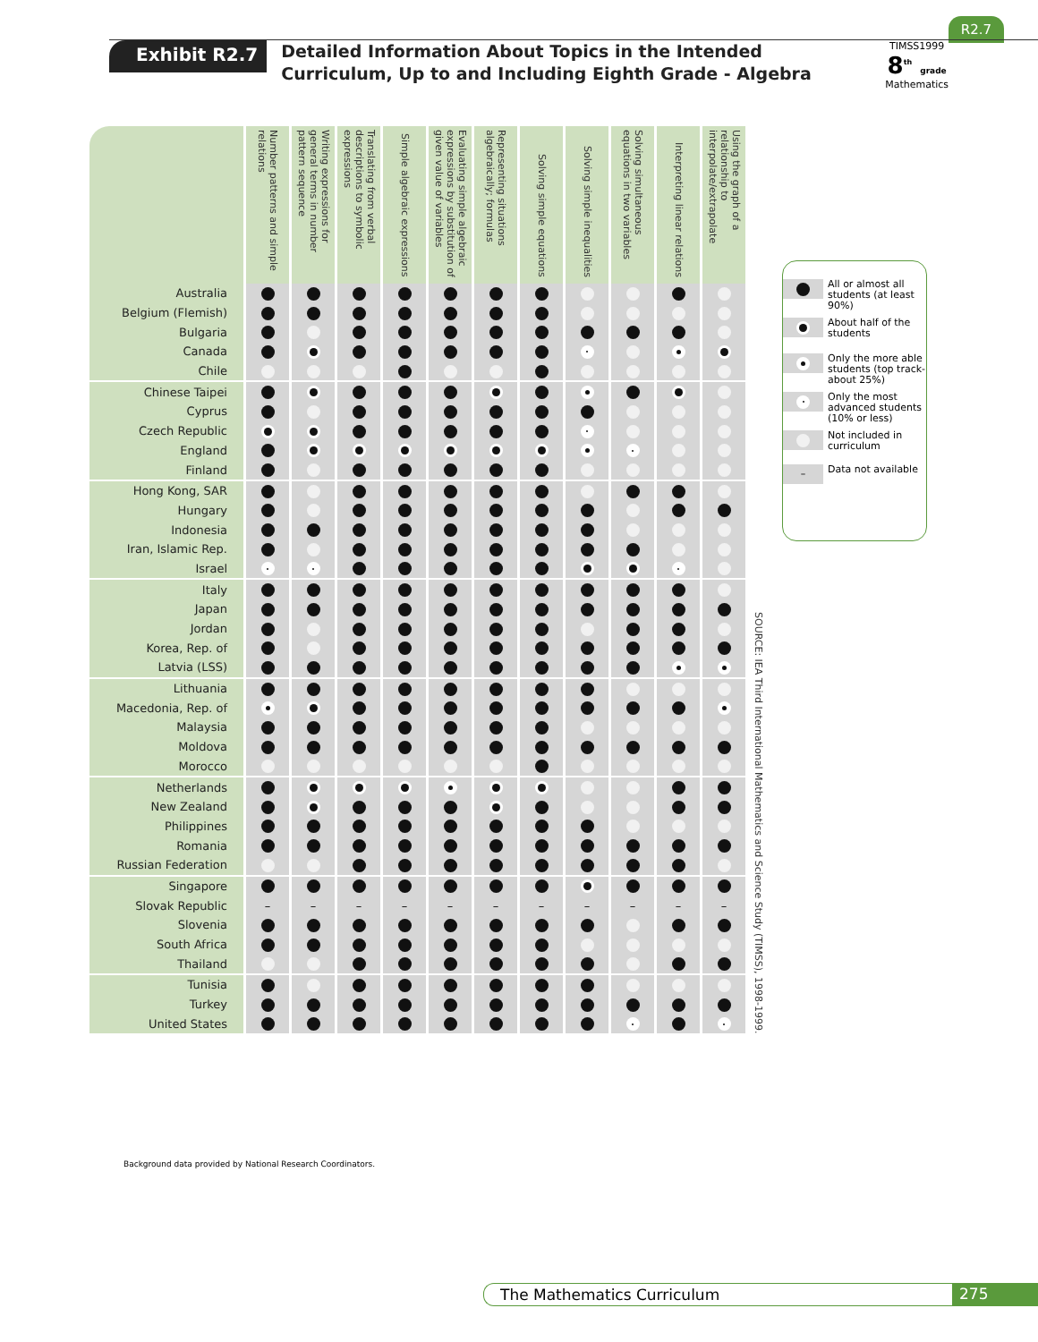R2.7
Exhibit R2.7
Detailed Information About Topics in the Intended Curriculum, Up to and Including Eighth Grade - Algebra
TIMSS1999
8<sup>th</sup> grade
Mathematics
| | Number patterns and simple relations | Writing expressions for general terms in number pattern sequence | Translating from verbal descriptions to symbolic expressions | Simple algebraic expressions | Evaluating simple algebraic expressions by substitution of given value of variables | Representing situations algebraically; formulas | Solving simple equations | Solving simple inequalities | Solving simultaneous equations in two variables | Interpreting linear relations | Using the graph of a relationship to interpolate/extrapolate |
| --- | --- | --- | --- | --- | --- | --- | --- | --- | --- | --- | --- |
| Australia | | | | | | | | | | | |
| Belgium (Flemish) | | | | | | | | | | | |
| Bulgaria | | | | | | | | | | | |
| Canada | | | | | | | | | | | |
| Chile | | | | | | | | | | | |
| Chinese Taipei | | | | | | | | | | | |
| Cyprus | | | | | | | | | | | |
| Czech Republic | | | | | | | | | | | |
| England | | | | | | | | | | | |
| Finland | | | | | | | | | | | |
| Hong Kong, SAR | | | | | | | | | | | |
| Hungary | | | | | | | | | | | |
| Indonesia | | | | | | | | | | | |
| Iran, Islamic Rep. | | | | | | | | | | | |
| Israel | | | | | | | | | | | |
| Italy | | | | | | | | | | | |
| Japan | | | | | | | | | | | |
| Jordan | | | | | | | | | | | |
| Korea, Rep. of | | | | | | | | | | | |
| Latvia (LSS) | | | | | | | | | | | |
| Lithuania | | | | | | | | | | | |
| Macedonia, Rep. of | | | | | | | | | | | |
| Malaysia | | | | | | | | | | | |
| Moldova | | | | | | | | | | | |
| Morocco | | | | | | | | | | | |
| Netherlands | | | | | | | | | | | |
| New Zealand | | | | | | | | | | | |
| Philippines | | | | | | | | | | | |
| Romania | | | | | | | | | | | |
| Russian Federation | | | | | | | | | | | |
| Singapore | | | | | | | | | | | |
| Slovak Republic | – | – | – | – | – | – | – | – | – | – | – |
| Slovenia | | | | | | | | | | | |
| South Africa | | | | | | | | | | | |
| Thailand | | | | | | | | | | | |
| Tunisia | | | | | | | | | | | |
| Turkey | | | | | | | | | | | |
| United States | | | | | | | | | | | |
SOURCE: IEA Third International Mathematics and Science Study (TIMSS), 1998-1999.
All or almost all students (at least 90%)
About half of the students
Only the more able students (top track-about 25%)
Only the most advanced students (10% or less)
Not included in curriculum
–
Data not available
Background data provided by National Research Coordinators.
The Mathematics Curriculum 275